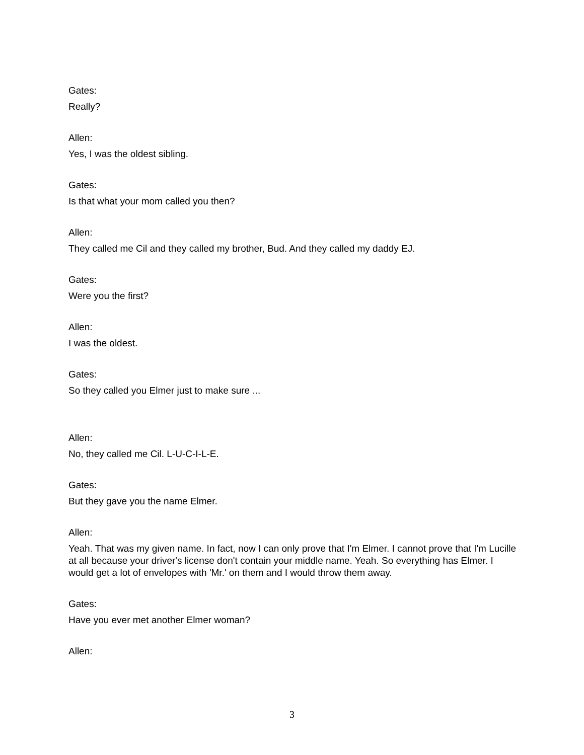Gates:
Really?
Allen:
Yes, I was the oldest sibling.
Gates:
Is that what your mom called you then?
Allen:
They called me Cil and they called my brother, Bud. And they called my daddy EJ.
Gates:
Were you the first?
Allen:
I was the oldest.
Gates:
So they called you Elmer just to make sure ...
Allen:
No, they called me Cil. L-U-C-I-L-E.
Gates:
But they gave you the name Elmer.
Allen:
Yeah. That was my given name. In fact, now I can only prove that I'm Elmer. I cannot prove that I'm Lucille at all because your driver's license don't contain your middle name. Yeah. So everything has Elmer. I would get a lot of envelopes with 'Mr.' on them and I would throw them away.
Gates:
Have you ever met another Elmer woman?
Allen:
3